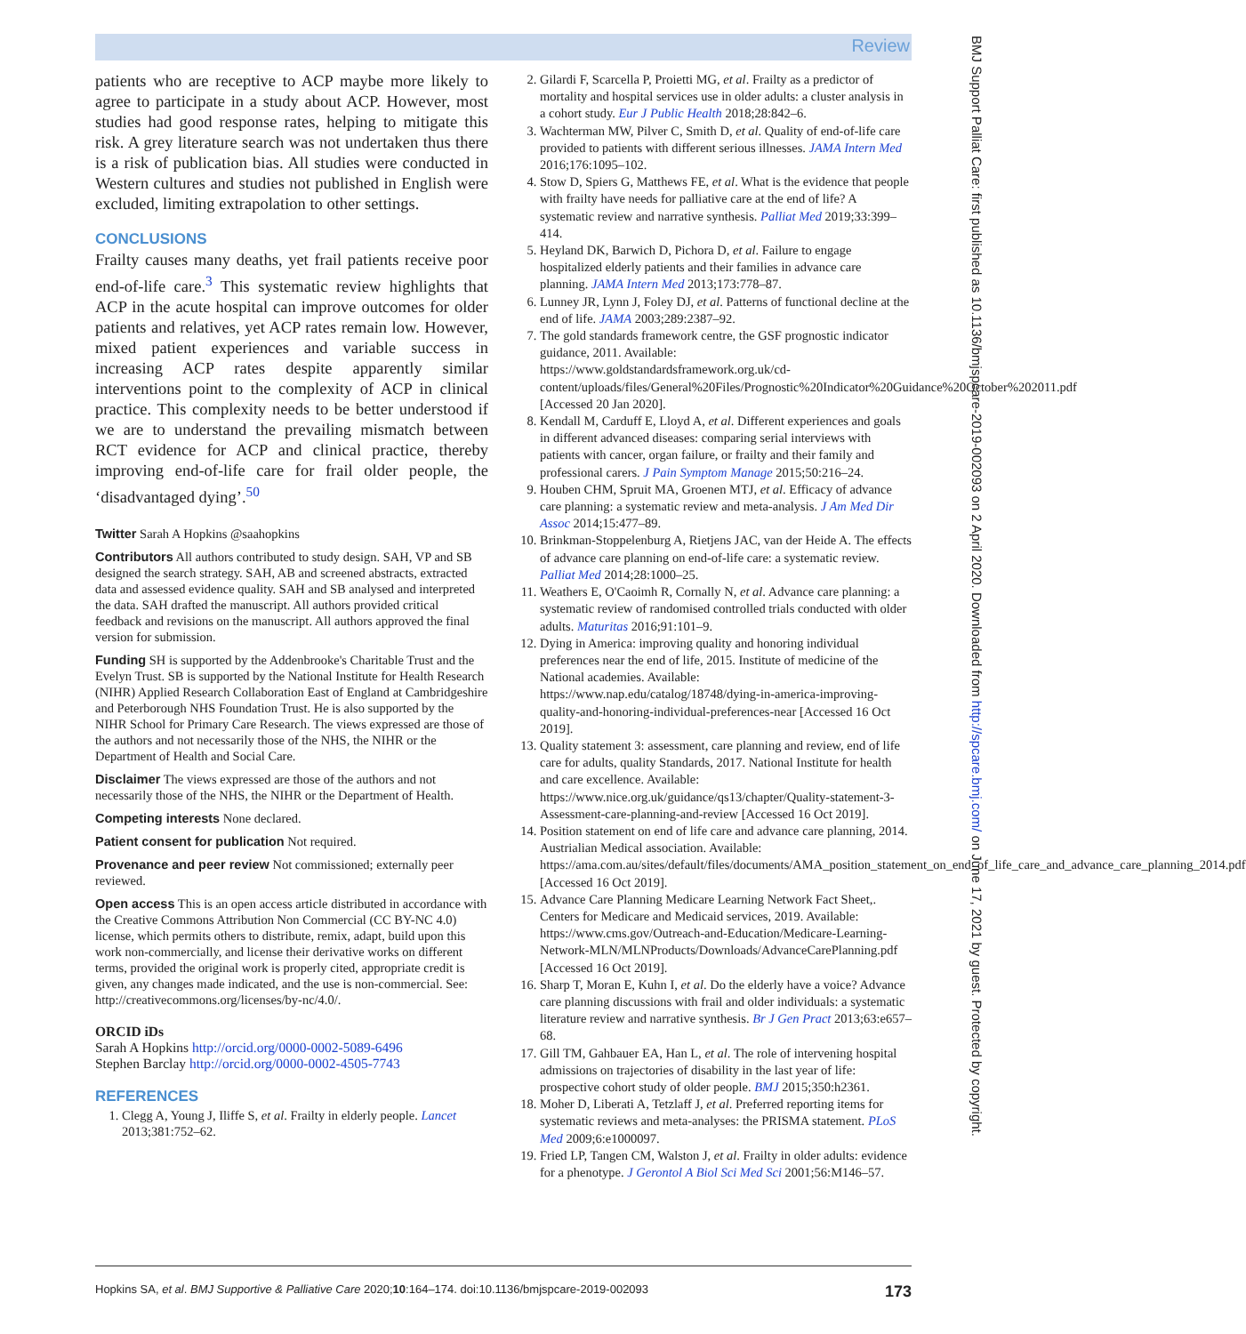Review
BMJ Support Palliat Care: first published as 10.1136/bmjspcare-2019-002093 on 2 April 2020. Downloaded from http://spcare.bmj.com/ on June 17, 2021 by guest. Protected by copyright.
patients who are receptive to ACP maybe more likely to agree to participate in a study about ACP. However, most studies had good response rates, helping to mitigate this risk. A grey literature search was not undertaken thus there is a risk of publication bias. All studies were conducted in Western cultures and studies not published in English were excluded, limiting extrapolation to other settings.
CONCLUSIONS
Frailty causes many deaths, yet frail patients receive poor end-of-life care.<sup>3</sup> This systematic review highlights that ACP in the acute hospital can improve outcomes for older patients and relatives, yet ACP rates remain low. However, mixed patient experiences and variable success in increasing ACP rates despite apparently similar interventions point to the complexity of ACP in clinical practice. This complexity needs to be better understood if we are to understand the prevailing mismatch between RCT evidence for ACP and clinical practice, thereby improving end-of-life care for frail older people, the ‘disadvantaged dying’.<sup>50</sup>
Twitter Sarah A Hopkins @saahopkins
Contributors All authors contributed to study design. SAH, VP and SB designed the search strategy. SAH, AB and screened abstracts, extracted data and assessed evidence quality. SAH and SB analysed and interpreted the data. SAH drafted the manuscript. All authors provided critical feedback and revisions on the manuscript. All authors approved the final version for submission.
Funding SH is supported by the Addenbrooke's Charitable Trust and the Evelyn Trust. SB is supported by the National Institute for Health Research (NIHR) Applied Research Collaboration East of England at Cambridgeshire and Peterborough NHS Foundation Trust. He is also supported by the NIHR School for Primary Care Research. The views expressed are those of the authors and not necessarily those of the NHS, the NIHR or the Department of Health and Social Care.
Disclaimer The views expressed are those of the authors and not necessarily those of the NHS, the NIHR or the Department of Health.
Competing interests None declared.
Patient consent for publication Not required.
Provenance and peer review Not commissioned; externally peer reviewed.
Open access This is an open access article distributed in accordance with the Creative Commons Attribution Non Commercial (CC BY-NC 4.0) license, which permits others to distribute, remix, adapt, build upon this work non-commercially, and license their derivative works on different terms, provided the original work is properly cited, appropriate credit is given, any changes made indicated, and the use is non-commercial. See: http://creativecommons.org/licenses/by-nc/4.0/.
ORCID iDs
Sarah A Hopkins http://orcid.org/0000-0002-5089-6496
Stephen Barclay http://orcid.org/0000-0002-4505-7743
REFERENCES
1. Clegg A, Young J, Iliffe S, et al. Frailty in elderly people. Lancet 2013;381:752–62.
2. Gilardi F, Scarcella P, Proietti MG, et al. Frailty as a predictor of mortality and hospital services use in older adults: a cluster analysis in a cohort study. Eur J Public Health 2018;28:842–6.
3. Wachterman MW, Pilver C, Smith D, et al. Quality of end-of-life care provided to patients with different serious illnesses. JAMA Intern Med 2016;176:1095–102.
4. Stow D, Spiers G, Matthews FE, et al. What is the evidence that people with frailty have needs for palliative care at the end of life? A systematic review and narrative synthesis. Palliat Med 2019;33:399–414.
5. Heyland DK, Barwich D, Pichora D, et al. Failure to engage hospitalized elderly patients and their families in advance care planning. JAMA Intern Med 2013;173:778–87.
6. Lunney JR, Lynn J, Foley DJ, et al. Patterns of functional decline at the end of life. JAMA 2003;289:2387–92.
7. The gold standards framework centre, the GSF prognostic indicator guidance, 2011. Available: https://www.goldstandardsframework.org.uk/cd-content/uploads/files/General%20Files/Prognostic%20Indicator%20Guidance%20October%202011.pdf [Accessed 20 Jan 2020].
8. Kendall M, Carduff E, Lloyd A, et al. Different experiences and goals in different advanced diseases: comparing serial interviews with patients with cancer, organ failure, or frailty and their family and professional carers. J Pain Symptom Manage 2015;50:216–24.
9. Houben CHM, Spruit MA, Groenen MTJ, et al. Efficacy of advance care planning: a systematic review and meta-analysis. J Am Med Dir Assoc 2014;15:477–89.
10. Brinkman-Stoppelenburg A, Rietjens JAC, van der Heide A. The effects of advance care planning on end-of-life care: a systematic review. Palliat Med 2014;28:1000–25.
11. Weathers E, O'Caoimh R, Cornally N, et al. Advance care planning: a systematic review of randomised controlled trials conducted with older adults. Maturitas 2016;91:101–9.
12. Dying in America: improving quality and honoring individual preferences near the end of life, 2015. Institute of medicine of the National academies. Available: https://www.nap.edu/catalog/18748/dying-in-america-improving-quality-and-honoring-individual-preferences-near [Accessed 16 Oct 2019].
13. Quality statement 3: assessment, care planning and review, end of life care for adults, quality Standards, 2017. National Institute for health and care excellence. Available: https://www.nice.org.uk/guidance/qs13/chapter/Quality-statement-3-Assessment-care-planning-and-review [Accessed 16 Oct 2019].
14. Position statement on end of life care and advance care planning, 2014. Austrialian Medical association. Available: https://ama.com.au/sites/default/files/documents/AMA_position_statement_on_end_of_life_care_and_advance_care_planning_2014.pdf [Accessed 16 Oct 2019].
15. Advance Care Planning Medicare Learning Network Fact Sheet,. Centers for Medicare and Medicaid services, 2019. Available: https://www.cms.gov/Outreach-and-Education/Medicare-Learning-Network-MLN/MLNProducts/Downloads/AdvanceCarePlanning.pdf [Accessed 16 Oct 2019].
16. Sharp T, Moran E, Kuhn I, et al. Do the elderly have a voice? Advance care planning discussions with frail and older individuals: a systematic literature review and narrative synthesis. Br J Gen Pract 2013;63:e657–68.
17. Gill TM, Gahbauer EA, Han L, et al. The role of intervening hospital admissions on trajectories of disability in the last year of life: prospective cohort study of older people. BMJ 2015;350:h2361.
18. Moher D, Liberati A, Tetzlaff J, et al. Preferred reporting items for systematic reviews and meta-analyses: the PRISMA statement. PLoS Med 2009;6:e1000097.
19. Fried LP, Tangen CM, Walston J, et al. Frailty in older adults: evidence for a phenotype. J Gerontol A Biol Sci Med Sci 2001;56:M146–57.
Hopkins SA, et al. BMJ Supportive & Palliative Care 2020;10:164–174. doi:10.1136/bmjspcare-2019-002093 173